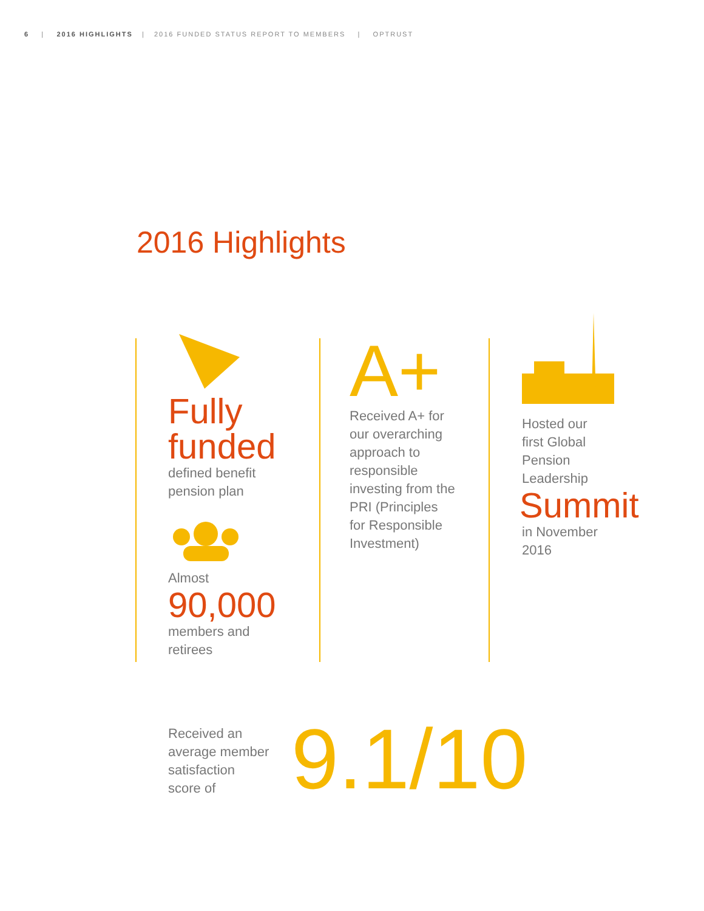6 | 2016 HIGHLIGHTS | 2016 FUNDED STATUS REPORT TO MEMBERS | OPTRUST
2016 Highlights
Fully
funded
defined benefit
pension plan
Almost
90,000
members and
retirees
A+
Received A+ for
our overarching
approach to
responsible
investing from the
PRI (Principles
for Responsible
Investment)
Hosted our
first Global
Pension
Leadership
Summit
in November
2016
Received an
average member
satisfaction
score of
9.1/10